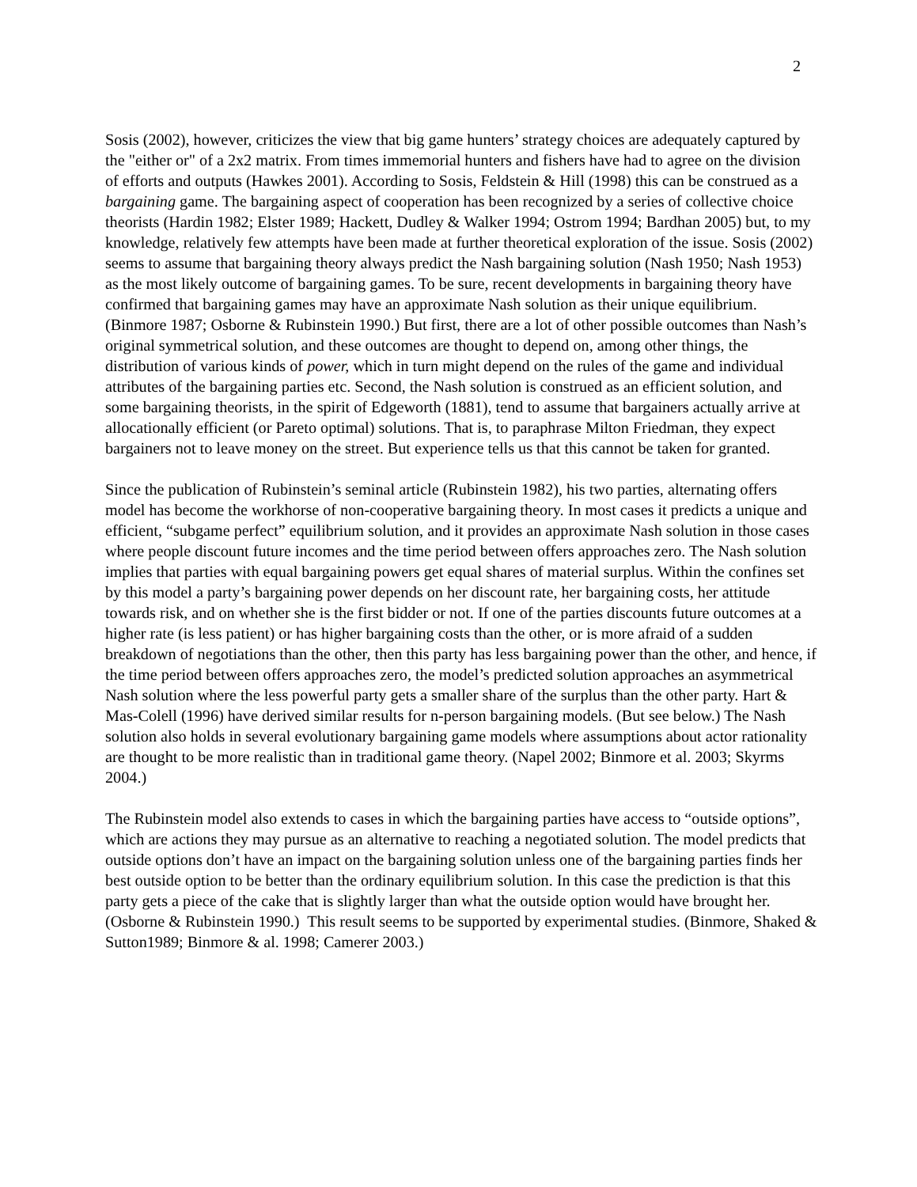2
Sosis (2002), however, criticizes the view that big game hunters’ strategy choices are adequately captured by the "either or" of a 2x2 matrix. From times immemorial hunters and fishers have had to agree on the division of efforts and outputs (Hawkes 2001). According to Sosis, Feldstein & Hill (1998) this can be construed as a bargaining game. The bargaining aspect of cooperation has been recognized by a series of collective choice theorists (Hardin 1982; Elster 1989; Hackett, Dudley & Walker 1994; Ostrom 1994; Bardhan 2005) but, to my knowledge, relatively few attempts have been made at further theoretical exploration of the issue. Sosis (2002) seems to assume that bargaining theory always predict the Nash bargaining solution (Nash 1950; Nash 1953) as the most likely outcome of bargaining games. To be sure, recent developments in bargaining theory have confirmed that bargaining games may have an approximate Nash solution as their unique equilibrium. (Binmore 1987; Osborne & Rubinstein 1990.) But first, there are a lot of other possible outcomes than Nash’s original symmetrical solution, and these outcomes are thought to depend on, among other things, the distribution of various kinds of power, which in turn might depend on the rules of the game and individual attributes of the bargaining parties etc. Second, the Nash solution is construed as an efficient solution, and some bargaining theorists, in the spirit of Edgeworth (1881), tend to assume that bargainers actually arrive at allocationally efficient (or Pareto optimal) solutions. That is, to paraphrase Milton Friedman, they expect bargainers not to leave money on the street. But experience tells us that this cannot be taken for granted.
Since the publication of Rubinstein’s seminal article (Rubinstein 1982), his two parties, alternating offers model has become the workhorse of non-cooperative bargaining theory. In most cases it predicts a unique and efficient, “subgame perfect” equilibrium solution, and it provides an approximate Nash solution in those cases where people discount future incomes and the time period between offers approaches zero. The Nash solution implies that parties with equal bargaining powers get equal shares of material surplus. Within the confines set by this model a party’s bargaining power depends on her discount rate, her bargaining costs, her attitude towards risk, and on whether she is the first bidder or not. If one of the parties discounts future outcomes at a higher rate (is less patient) or has higher bargaining costs than the other, or is more afraid of a sudden breakdown of negotiations than the other, then this party has less bargaining power than the other, and hence, if the time period between offers approaches zero, the model’s predicted solution approaches an asymmetrical Nash solution where the less powerful party gets a smaller share of the surplus than the other party. Hart & Mas-Colell (1996) have derived similar results for n-person bargaining models. (But see below.) The Nash solution also holds in several evolutionary bargaining game models where assumptions about actor rationality are thought to be more realistic than in traditional game theory. (Napel 2002; Binmore et al. 2003; Skyrms 2004.)
The Rubinstein model also extends to cases in which the bargaining parties have access to “outside options”, which are actions they may pursue as an alternative to reaching a negotiated solution. The model predicts that outside options don’t have an impact on the bargaining solution unless one of the bargaining parties finds her best outside option to be better than the ordinary equilibrium solution. In this case the prediction is that this party gets a piece of the cake that is slightly larger than what the outside option would have brought her. (Osborne & Rubinstein 1990.) This result seems to be supported by experimental studies. (Binmore, Shaked & Sutton1989; Binmore & al. 1998; Camerer 2003.)